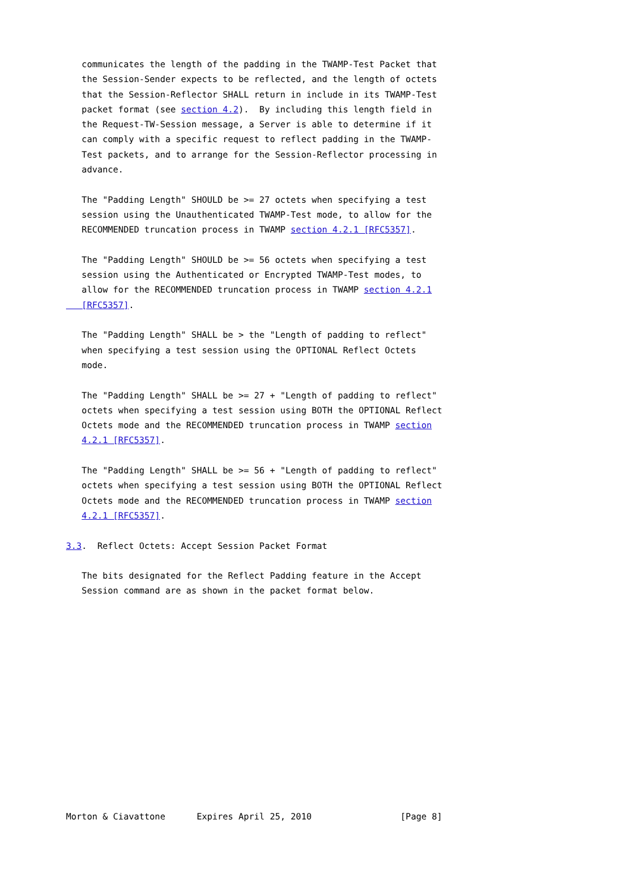communicates the length of the padding in the TWAMP-Test Packet that
   the Session-Sender expects to be reflected, and the length of octets
   that the Session-Reflector SHALL return in include in its TWAMP-Test
   packet format (see section 4.2).  By including this length field in
   the Request-TW-Session message, a Server is able to determine if it
   can comply with a specific request to reflect padding in the TWAMP-
   Test packets, and to arrange for the Session-Reflector processing in
   advance.

   The "Padding Length" SHOULD be >= 27 octets when specifying a test
   session using the Unauthenticated TWAMP-Test mode, to allow for the
   RECOMMENDED truncation process in TWAMP section 4.2.1 [RFC5357].

   The "Padding Length" SHOULD be >= 56 octets when specifying a test
   session using the Authenticated or Encrypted TWAMP-Test modes, to
   allow for the RECOMMENDED truncation process in TWAMP section 4.2.1
   [RFC5357].

   The "Padding Length" SHALL be > the "Length of padding to reflect"
   when specifying a test session using the OPTIONAL Reflect Octets
   mode.

   The "Padding Length" SHALL be >= 27 + "Length of padding to reflect"
   octets when specifying a test session using BOTH the OPTIONAL Reflect
   Octets mode and the RECOMMENDED truncation process in TWAMP section
   4.2.1 [RFC5357].

   The "Padding Length" SHALL be >= 56 + "Length of padding to reflect"
   octets when specifying a test session using BOTH the OPTIONAL Reflect
   Octets mode and the RECOMMENDED truncation process in TWAMP section
   4.2.1 [RFC5357].

3.3.  Reflect Octets: Accept Session Packet Format

   The bits designated for the Reflect Padding feature in the Accept
   Session command are as shown in the packet format below.














Morton & Ciavattone      Expires April 25, 2010                 [Page 8]